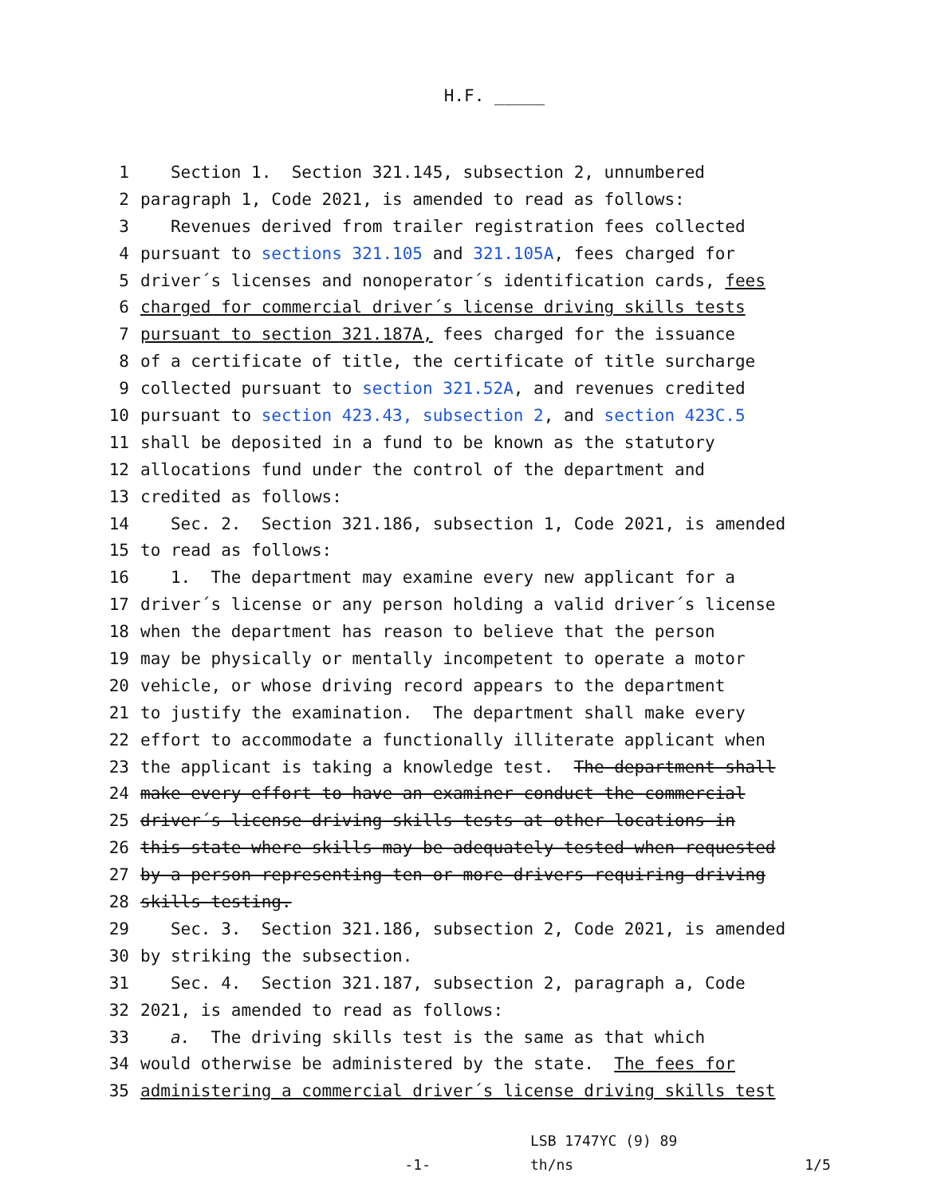H.F. _____
1 Section 1. Section 321.145, subsection 2, unnumbered
2 paragraph 1, Code 2021, is amended to read as follows:
3 Revenues derived from trailer registration fees collected
4 pursuant to sections 321.105 and 321.105A, fees charged for
5 driver´s licenses and nonoperator´s identification cards, fees
6 charged for commercial driver´s license driving skills tests
7 pursuant to section 321.187A, fees charged for the issuance
8 of a certificate of title, the certificate of title surcharge
9 collected pursuant to section 321.52A, and revenues credited
10 pursuant to section 423.43, subsection 2, and section 423C.5
11 shall be deposited in a fund to be known as the statutory
12 allocations fund under the control of the department and
13 credited as follows:
14 Sec. 2. Section 321.186, subsection 1, Code 2021, is amended
15 to read as follows:
16 1. The department may examine every new applicant for a
17 driver´s license or any person holding a valid driver´s license
18 when the department has reason to believe that the person
19 may be physically or mentally incompetent to operate a motor
20 vehicle, or whose driving record appears to the department
21 to justify the examination. The department shall make every
22 effort to accommodate a functionally illiterate applicant when
23 the applicant is taking a knowledge test. The department shall
24 make every effort to have an examiner conduct the commercial
25 driver´s license driving skills tests at other locations in
26 this state where skills may be adequately tested when requested
27 by a person representing ten or more drivers requiring driving
28 skills testing.
29 Sec. 3. Section 321.186, subsection 2, Code 2021, is amended
30 by striking the subsection.
31 Sec. 4. Section 321.187, subsection 2, paragraph a, Code
32 2021, is amended to read as follows:
33 a. The driving skills test is the same as that which
34 would otherwise be administered by the state. The fees for
35 administering a commercial driver´s license driving skills test
-1-
LSB 1747YC (9) 89
th/ns
1/5